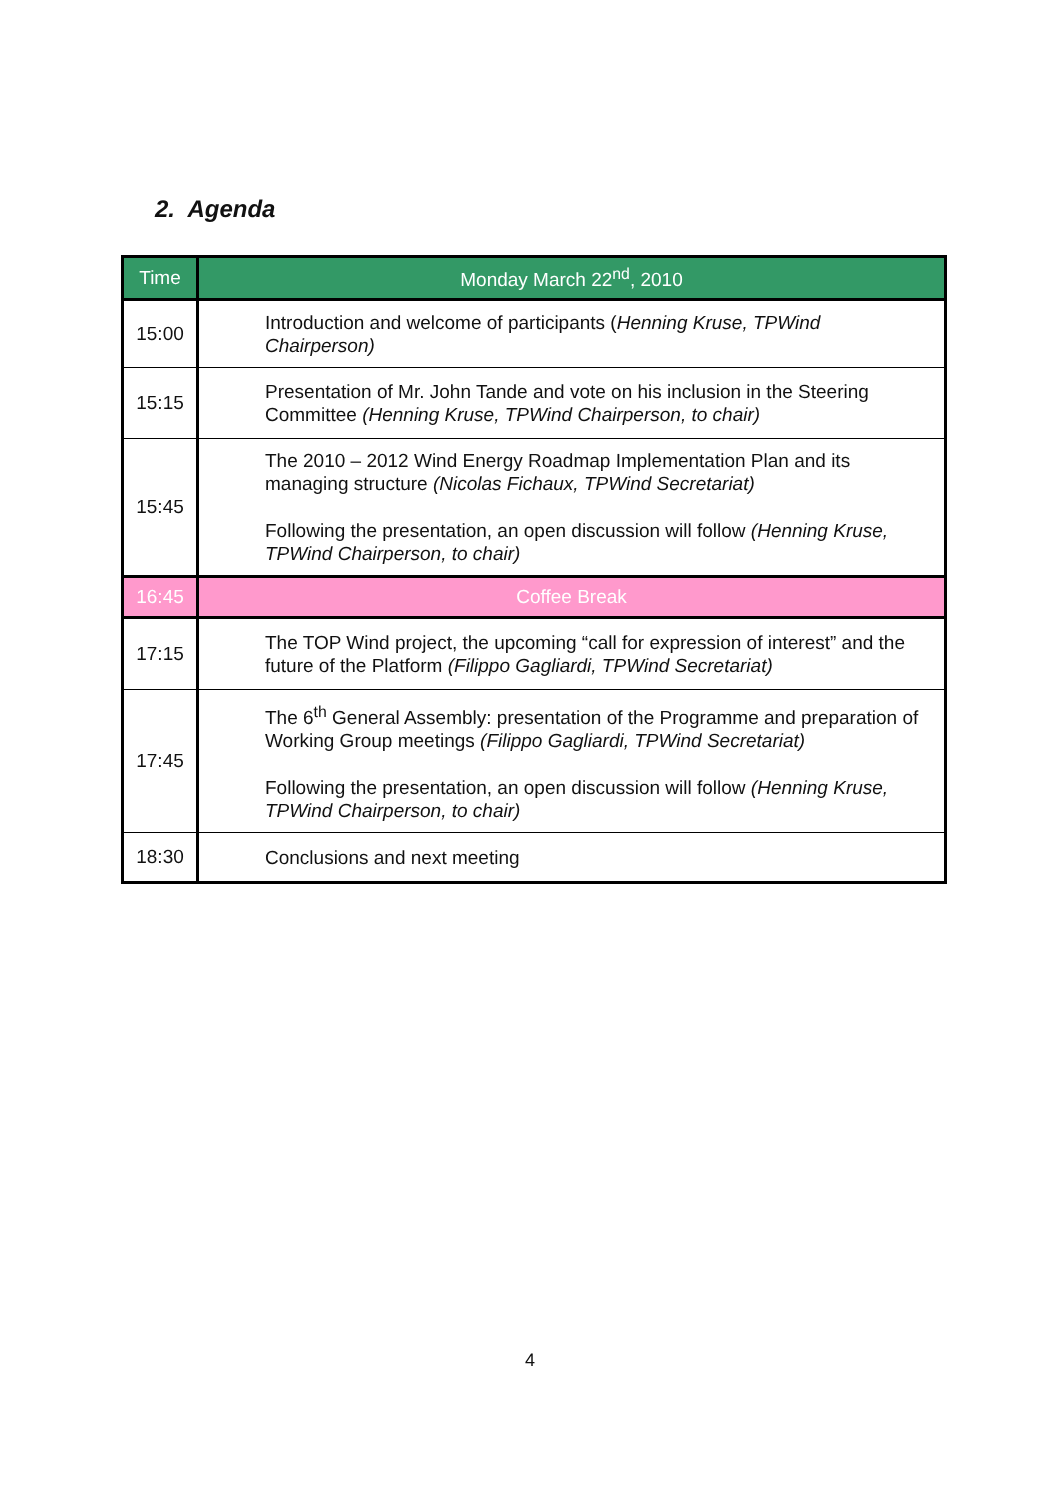2. Agenda
| Time | Monday March 22<sup>nd</sup>, 2010 |
| --- | --- |
| 15:00 | Introduction and welcome of participants ( Henning Kruse, TPWind Chairperson) |
| 15:15 | Presentation of Mr. John Tande and vote on his inclusion in the Steering Committee (Henning Kruse, TPWind Chairperson, to chair) |
| 15:45 | The 2010 – 2012 Wind Energy Roadmap Implementation Plan and its managing structure (Nicolas Fichaux, TPWind Secretariat) Following the presentation, an open discussion will follow (Henning Kruse, TPWind Chairperson, to chair) |
| 16:45 | Coffee Break |
| 17:15 | The TOP Wind project, the upcoming “call for expression of interest” and the future of the Platform (Filippo Gagliardi, TPWind Secretariat) |
| 17:45 | The 6<sup>th</sup> General Assembly: presentation of the Programme and preparation of Working Group meetings (Filippo Gagliardi, TPWind Secretariat) Following the presentation, an open discussion will follow (Henning Kruse, TPWind Chairperson, to chair) |
| 18:30 | Conclusions and next meeting |
4